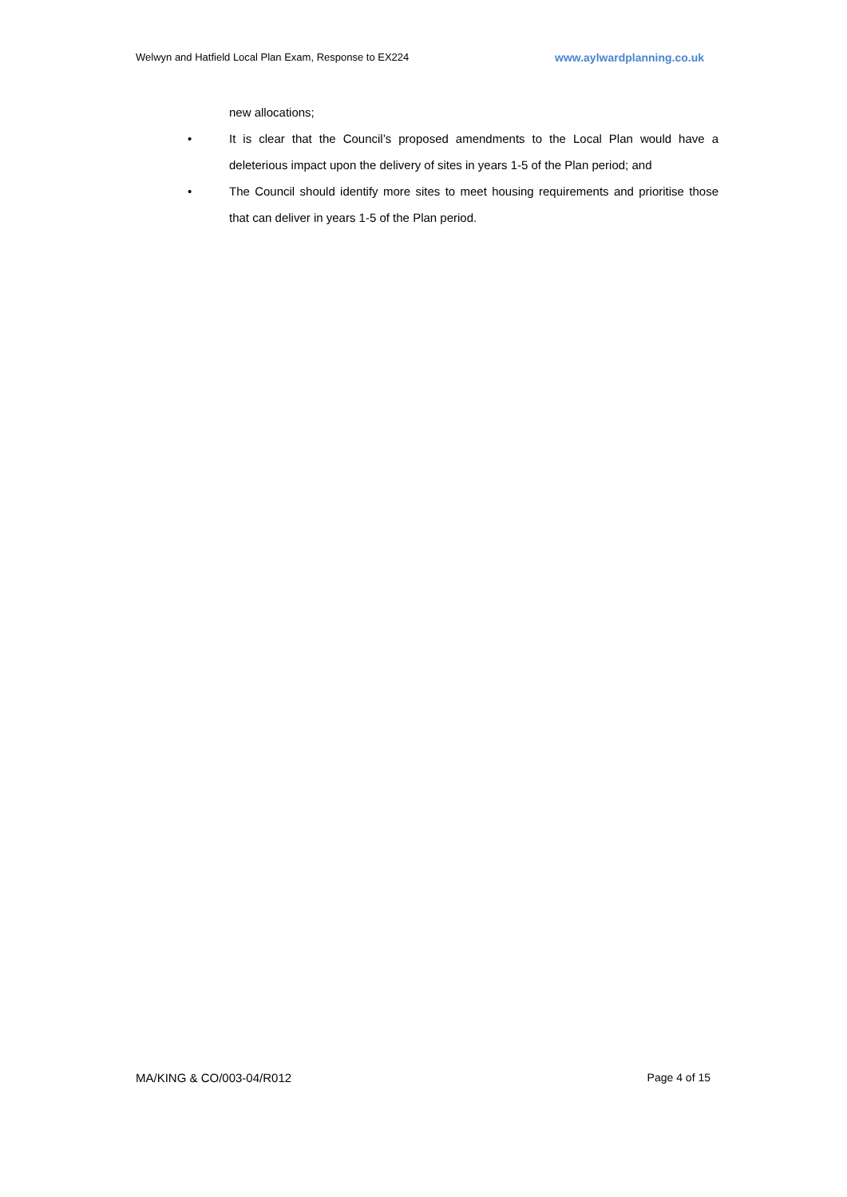Welwyn and Hatfield Local Plan Exam, Response to EX224 www.aylwardplanning.co.uk
new allocations;
• It is clear that the Council’s proposed amendments to the Local Plan would have a deleterious impact upon the delivery of sites in years 1-5 of the Plan period; and
• The Council should identify more sites to meet housing requirements and prioritise those that can deliver in years 1-5 of the Plan period.
MA/KING & CO/003-04/R012 Page 4 of 15